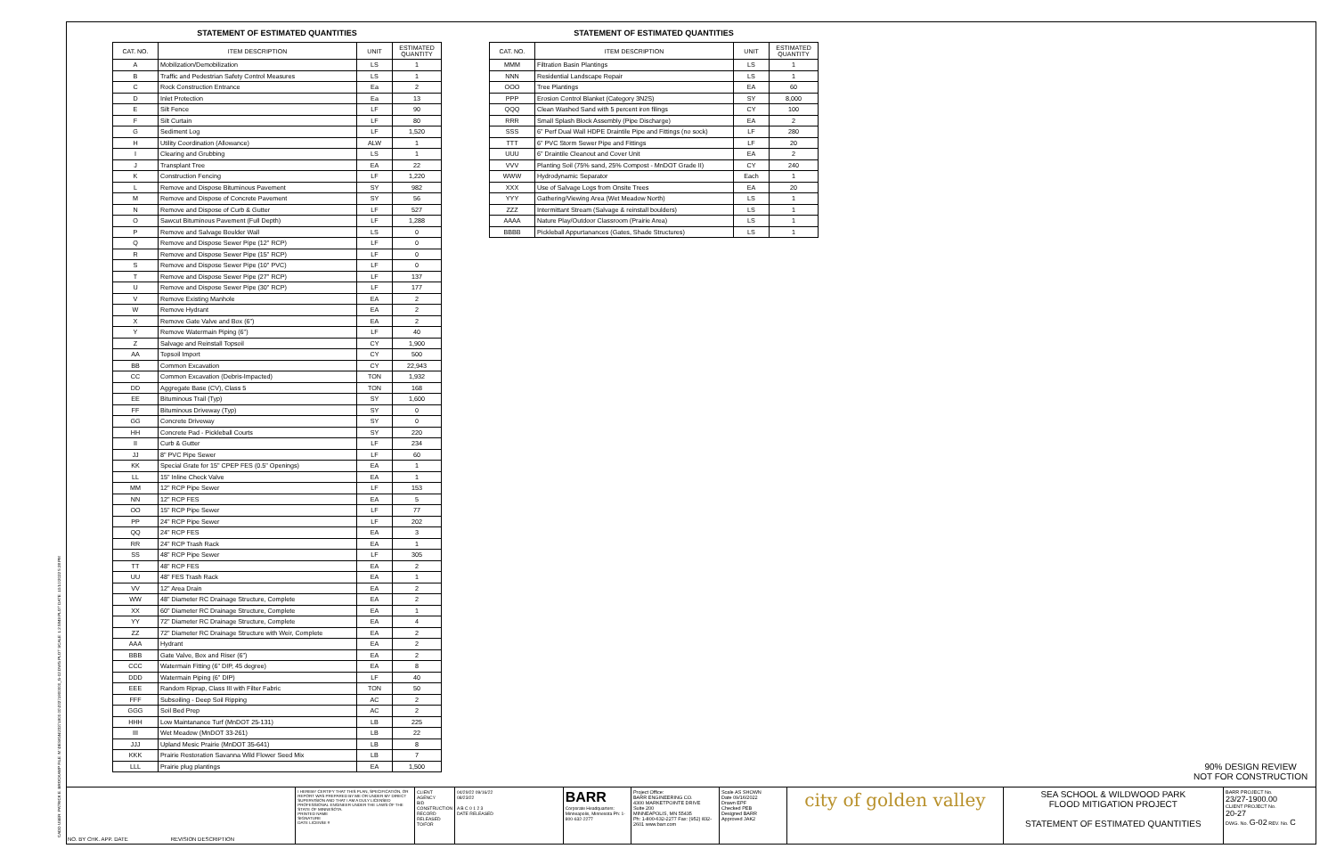CADD USER: PATRICK E. BROCKAMP FILE: M:\DESIGN\23271900.00\23271900000_G-02.DWG PLOT SCALE: 1:2.5849 PLOT DATE: 10/10/2022 5:28 PM
STATEMENT OF ESTIMATED QUANTITIES
| CAT. NO. | ITEM DESCRIPTION | UNIT | ESTIMATED QUANTITY |
| --- | --- | --- | --- |
| A | Mobilization/Demobilization | LS | 1 |
| B | Traffic and Pedestrian Safety Control Measures | LS | 1 |
| C | Rock Construction Entrance | Ea | 2 |
| D | Inlet Protection | Ea | 13 |
| E | Silt Fence | LF | 90 |
| F | Silt Curtain | LF | 80 |
| G | Sediment Log | LF | 1,520 |
| H | Utility Coordination (Allowance) | ALW | 1 |
| I | Clearing and Grubbing | LS | 1 |
| J | Transplant Tree | EA | 22 |
| K | Construction Fencing | LF | 1,220 |
| L | Remove and Dispose Bituminous Pavement | SY | 982 |
| M | Remove and Dispose of Concrete Pavement | SY | 56 |
| N | Remove and Dispose of Curb & Gutter | LF | 527 |
| O | Sawcut Bituminous Pavement (Full Depth) | LF | 1,288 |
| P | Remove and Salvage Boulder Wall | LS | 0 |
| Q | Remove and Dispose Sewer Pipe (12" RCP) | LF | 0 |
| R | Remove and Dispose Sewer Pipe (15" RCP) | LF | 0 |
| S | Remove and Dispose Sewer Pipe (10" PVC) | LF | 0 |
| T | Remove and Dispose Sewer Pipe (27" RCP) | LF | 137 |
| U | Remove and Dispose Sewer Pipe (30" RCP) | LF | 177 |
| V | Remove Existing Manhole | EA | 2 |
| W | Remove Hydrant | EA | 2 |
| X | Remove Gate Valve and Box (6") | EA | 2 |
| Y | Remove Watermain Piping (6") | LF | 40 |
| Z | Salvage and Reinstall Topsoil | CY | 1,900 |
| AA | Topsoil Import | CY | 500 |
| BB | Common Excavation | CY | 22,943 |
| CC | Common Excavation (Debris-Impacted) | TON | 1,932 |
| DD | Aggregate Base (CV), Class 5 | TON | 168 |
| EE | Bituminous Trail (Typ) | SY | 1,600 |
| FF | Bituminous Driveway (Typ) | SY | 0 |
| GG | Concrete Driveway | SY | 0 |
| HH | Concrete Pad - Pickleball Courts | SY | 220 |
| II | Curb & Gutter | LF | 234 |
| JJ | 8" PVC Pipe Sewer | LF | 60 |
| KK | Special Grate for 15" CPEP FES (0.5" Openings) | EA | 1 |
| LL | 15" Inline Check Valve | EA | 1 |
| MM | 12" RCP Pipe Sewer | LF | 153 |
| NN | 12" RCP FES | EA | 5 |
| OO | 15" RCP Pipe Sewer | LF | 77 |
| PP | 24" RCP Pipe Sewer | LF | 202 |
| QQ | 24" RCP FES | EA | 3 |
| RR | 24" RCP Trash Rack | EA | 1 |
| SS | 48" RCP Pipe Sewer | LF | 305 |
| TT | 48" RCP FES | EA | 2 |
| UU | 48" FES Trash Rack | EA | 1 |
| VV | 12" Area Drain | EA | 2 |
| WW | 48" Diameter RC Drainage Structure, Complete | EA | 2 |
| XX | 60" Diameter RC Drainage Structure, Complete | EA | 1 |
| YY | 72" Diameter RC Drainage Structure, Complete | EA | 4 |
| ZZ | 72" Diameter RC Drainage Structure with Weir, Complete | EA | 2 |
| AAA | Hydrant | EA | 2 |
| BBB | Gate Valve, Box and Riser (6") | EA | 2 |
| CCC | Watermain Fitting (6" DIP, 45 degree) | EA | 8 |
| DDD | Watermain Piping (6" DIP) | LF | 40 |
| EEE | Random Riprap, Class III with Filter Fabric | TON | 50 |
| FFF | Subsoiling - Deep Soil Ripping | AC | 2 |
| GGG | Soil Bed Prep | AC | 2 |
| HHH | Low Maintanance Turf (MnDOT 25-131) | LB | 225 |
| III | Wet Meadow (MnDOT 33-261) | LB | 22 |
| JJJ | Upland Mesic Prairie (MnDOT 35-641) | LB | 8 |
| KKK | Prairie Restoration Savanna Wild Flower Seed Mix | LB | 7 |
| LLL | Prairie plug plantings | EA | 1,500 |
STATEMENT OF ESTIMATED QUANTITIES
| CAT. NO. | ITEM DESCRIPTION | UNIT | ESTIMATED QUANTITY |
| --- | --- | --- | --- |
| MMM | Filtration Basin Plantings | LS | 1 |
| NNN | Residential Landscape Repair | LS | 1 |
| OOO | Tree Plantings | EA | 60 |
| PPP | Erosion Control Blanket (Category 3N2S) | SY | 8,000 |
| QQQ | Clean Washed Sand with 5 percent iron filings | CY | 100 |
| RRR | Small Splash Block Assembly (Pipe Discharge) | EA | 2 |
| SSS | 6" Perf Dual Wall HDPE Draintile Pipe and Fittings (no sock) | LF | 280 |
| TTT | 6" PVC Storm Sewer Pipe and Fittings | LF | 20 |
| UUU | 6" Draintile Cleanout and Cover Unit | EA | 2 |
| VVV | Planting Soil (75% sand, 25% Compost - MnDOT Grade II) | CY | 240 |
| WWW | Hydrodynamic Separator | Each | 1 |
| XXX | Use of Salvage Logs from Onsite Trees | EA | 20 |
| YYY | Gathering/Viewing Area (Wet Meadow North) | LS | 1 |
| ZZZ | Intermittant Stream (Salvage & reinstall boulders) | LS | 1 |
| AAAA | Nature Play/Outdoor Classroom (Prairie Area) | LS | 1 |
| BBBB | Pickleball Appurtanances (Gates, Shade Structures) | LS | 1 |
90% DESIGN REVIEW
NOT FOR CONSTRUCTION
NO. BY CHK. APP. DATE REVISION DESCRIPTION
I HEREBY CERTIFY THAT THIS PLAN, SPECIFICATION, OR REPORT WAS PREPARED BY ME OR UNDER MY DIRECT SUPERVISION AND THAT I AM A DULY LICENSED PROFESSIONAL ENGINEER UNDER THE LAWS OF THE STATE OF MINNESOTA.
PRINTED NAME
SIGNATURE
DATE LICENSE #
CLIENT
AGENCY
BID
CONSTRUCTION
RECORD
RELEASED TO/FOR
04/29/22 09/16/22
08/23/22
A B C 0 1 2 3
DATE RELEASED
BARR
Corporate Headquarters: Minneapolis, Minnesota Ph: 1-800-632-2277
Project Office:
BARR ENGINEERING CO.
4300 MARKETPOINTE DRIVE
Suite 200
MINNEAPOLIS, MN 55435
Ph: 1-800-632-2277 Fax: (952) 832-2601 www.barr.com
Scale AS SHOWN
Date 09/16/2022
Drawn EPF
Checked PEB
Designed BARR
Approved JAK2
city of golden valley
SEA SCHOOL & WILDWOOD PARK
FLOOD MITIGATION PROJECT
STATEMENT OF ESTIMATED QUANTITIES
BARR PROJECT No.
23/27-1900.00
CLIENT PROJECT No.
20-27
DWG. No. G-02 REV. No. C